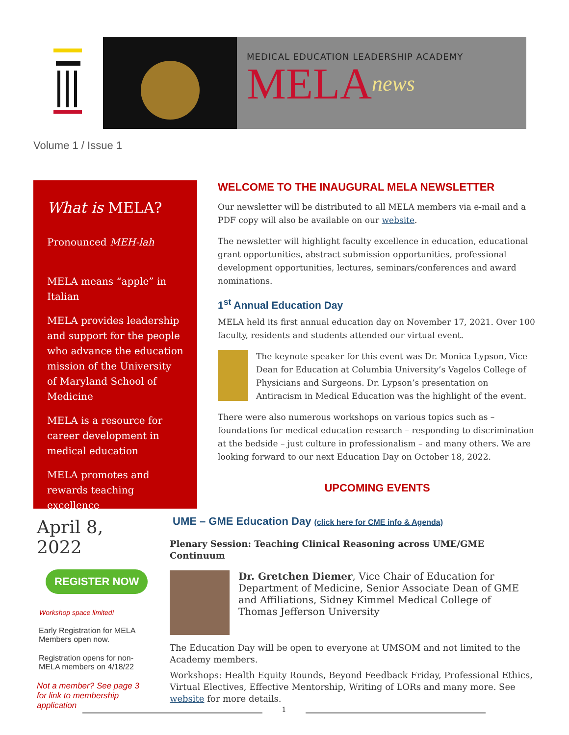MEDICAL EDUCATION LEADERSHIP ACADEMY
MELAnews
Volume 1 / Issue 1
What is MELA?
Pronounced MEH-lah
MELA means “apple” in Italian
MELA provides leadership and support for the people who advance the education mission of the University of Maryland School of Medicine
MELA is a resource for career development in medical education
MELA promotes and rewards teaching excellence
WELCOME TO THE INAUGURAL MELA NEWSLETTER
Our newsletter will be distributed to all MELA members via e-mail and a PDF copy will also be available on our website.
The newsletter will highlight faculty excellence in education, educational grant opportunities, abstract submission opportunities, professional development opportunities, lectures, seminars/conferences and award nominations.
1<sup>st</sup> Annual Education Day
MELA held its first annual education day on November 17, 2021. Over 100 faculty, residents and students attended our virtual event.
The keynote speaker for this event was Dr. Monica Lypson, Vice Dean for Education at Columbia University’s Vagelos College of Physicians and Surgeons. Dr. Lypson’s presentation on Antiracism in Medical Education was the highlight of the event.
There were also numerous workshops on various topics such as – foundations for medical education research – responding to discrimination at the bedside – just culture in professionalism – and many others. We are looking forward to our next Education Day on October 18, 2022.
UPCOMING EVENTS
April 8, 2022
REGISTER NOW
Workshop space limited!
Early Registration for MELA Members open now.
Registration opens for non-MELA members on 4/18/22
Not a member? See page 3 for link to membership application
UME – GME Education Day (click here for CME info & Agenda)
Plenary Session: Teaching Clinical Reasoning across UME/GME Continuum
Dr. Gretchen Diemer, Vice Chair of Education for Department of Medicine, Senior Associate Dean of GME and Affiliations, Sidney Kimmel Medical College of Thomas Jefferson University
The Education Day will be open to everyone at UMSOM and not limited to the Academy members.
Workshops: Health Equity Rounds, Beyond Feedback Friday, Professional Ethics, Virtual Electives, Effective Mentorship, Writing of LORs and many more. See website for more details.
1